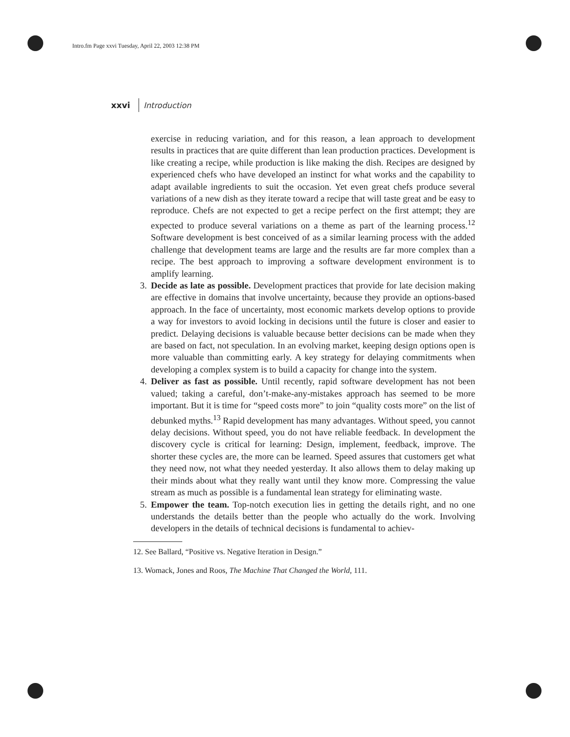Intro.fm Page xxvi Tuesday, April 22, 2003 12:38 PM
xxvi Introduction
exercise in reducing variation, and for this reason, a lean approach to development results in practices that are quite different than lean production practices. Development is like creating a recipe, while production is like making the dish. Recipes are designed by experienced chefs who have developed an instinct for what works and the capability to adapt available ingredients to suit the occasion. Yet even great chefs produce several variations of a new dish as they iterate toward a recipe that will taste great and be easy to reproduce. Chefs are not expected to get a recipe perfect on the first attempt; they are expected to produce several variations on a theme as part of the learning process.<sup>12</sup> Software development is best conceived of as a similar learning process with the added challenge that development teams are large and the results are far more complex than a recipe. The best approach to improving a software development environment is to amplify learning.
3. Decide as late as possible. Development practices that provide for late decision making are effective in domains that involve uncertainty, because they provide an options-based approach. In the face of uncertainty, most economic markets develop options to provide a way for investors to avoid locking in decisions until the future is closer and easier to predict. Delaying decisions is valuable because better decisions can be made when they are based on fact, not speculation. In an evolving market, keeping design options open is more valuable than committing early. A key strategy for delaying commitments when developing a complex system is to build a capacity for change into the system.
4. Deliver as fast as possible. Until recently, rapid software development has not been valued; taking a careful, don’t-make-any-mistakes approach has seemed to be more important. But it is time for “speed costs more” to join “quality costs more” on the list of debunked myths.<sup>13</sup> Rapid development has many advantages. Without speed, you cannot delay decisions. Without speed, you do not have reliable feedback. In development the discovery cycle is critical for learning: Design, implement, feedback, improve. The shorter these cycles are, the more can be learned. Speed assures that customers get what they need now, not what they needed yesterday. It also allows them to delay making up their minds about what they really want until they know more. Compressing the value stream as much as possible is a fundamental lean strategy for eliminating waste.
5. Empower the team. Top-notch execution lies in getting the details right, and no one understands the details better than the people who actually do the work. Involving developers in the details of technical decisions is fundamental to achiev-
12. See Ballard, “Positive vs. Negative Iteration in Design.”
13. Womack, Jones and Roos, The Machine That Changed the World, 111.